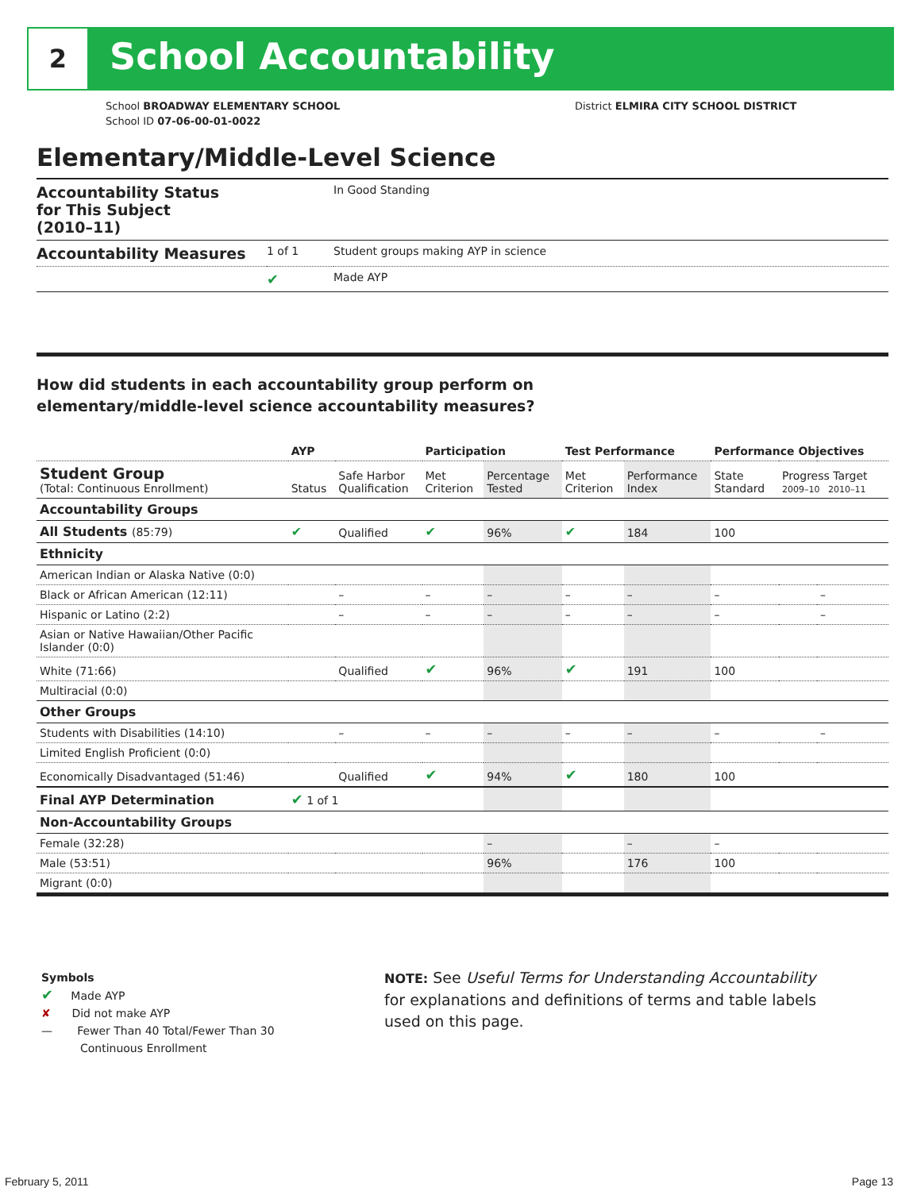2 School Accountability
School BROADWAY ELEMENTARY SCHOOL
School ID 07-06-00-01-0022
District ELMIRA CITY SCHOOL DISTRICT
Elementary/Middle-Level Science
| Accountability Status for This Subject (2010–11) | | In Good Standing |
| Accountability Measures | 1 of 1 | Student groups making AYP in science |
| | ✔ | Made AYP |
How did students in each accountability group perform on
elementary/middle-level science accountability measures?
| | AYP | | Participation | | Test Performance | | Performance Objectives | | |
| --- | --- | --- | --- | --- | --- | --- | --- | --- | --- |
| Student Group (Total: Continuous Enrollment) | Status | Safe Harbor Qualification | Met Criterion | Percentage Tested | Met Criterion | Performance Index | State Standard | Progress Target 2009–10 2010–11 | |
| Accountability Groups | | | | | | | | | |
| All Students (85:79) | ✔ | Qualified | ✔ | 96% | ✔ | 184 | 100 | | |
| Ethnicity | | | | | | | | | |
| American Indian or Alaska Native (0:0) | | | | | | | | | |
| Black or African American (12:11) | | – | – | – | – | – | – | | – |
| Hispanic or Latino (2:2) | | – | – | – | – | – | – | | – |
| Asian or Native Hawaiian/Other Pacific Islander (0:0) | | | | | | | | | |
| White (71:66) | | Qualified | ✔ | 96% | ✔ | 191 | 100 | | |
| Multiracial (0:0) | | | | | | | | | |
| Other Groups | | | | | | | | | |
| Students with Disabilities (14:10) | | – | – | – | – | – | – | | – |
| Limited English Proficient (0:0) | | | | | | | | | |
| Economically Disadvantaged (51:46) | | Qualified | ✔ | 94% | ✔ | 180 | 100 | | |
| Final AYP Determination | ✔ 1 of 1 | | | | | | | | |
| Non-Accountability Groups | | | | | | | | | |
| Female (32:28) | | | | – | | – | – | | |
| Male (53:51) | | | | 96% | | 176 | 100 | | |
| Migrant (0:0) | | | | | | | | | |
Symbols
✔ Made AYP
✘ Did not make AYP
— Fewer Than 40 Total/Fewer Than 30
Continuous Enrollment
NOTE: See Useful Terms for Understanding Accountability for explanations and definitions of terms and table labels used on this page.
February 5, 2011 Page 13